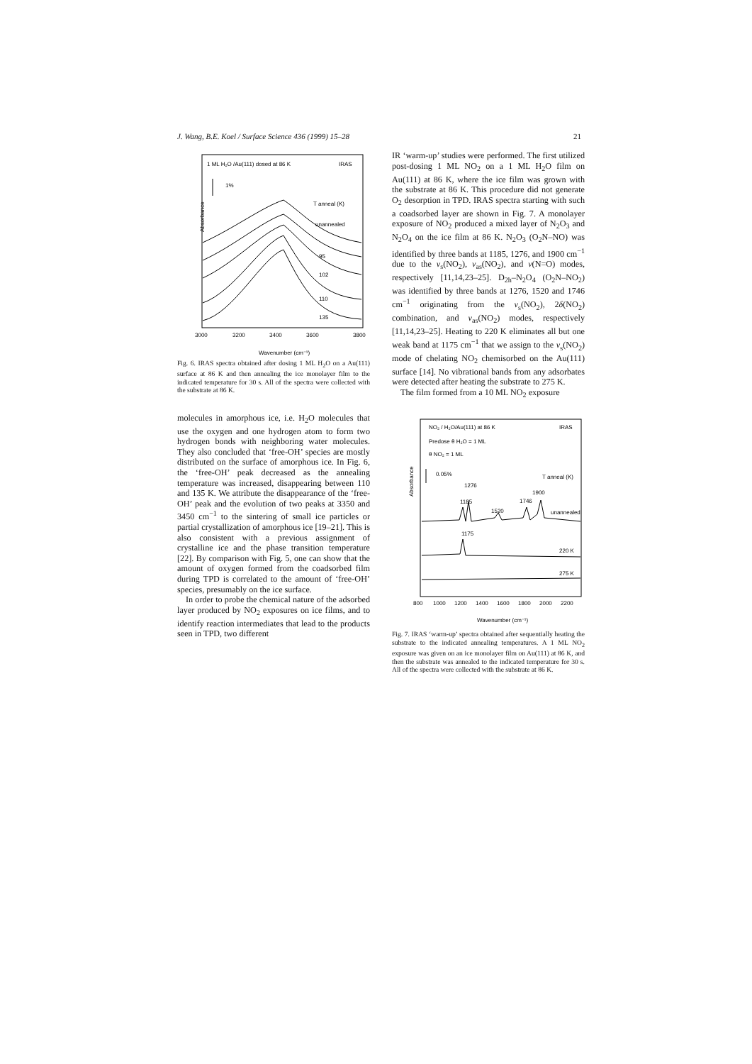J. Wang, B.E. Koel / Surface Science 436 (1999) 15–28 21
1 ML H₂O /Au(111) dosed at 86 K
IRAS
1%
T anneal (K)
Absorbance
unannealed
95
102
110
135
3000
3200
3400
3600
3800
Wavenumber (cm⁻¹)
Fig. 6. IRAS spectra obtained after dosing 1 ML H<sub>2</sub>O on a Au(111) surface at 86 K and then annealing the ice monolayer film to the indicated temperature for 30 s. All of the spectra were collected with the substrate at 86 K.
molecules in amorphous ice, i.e. H<sub>2</sub>O molecules that use the oxygen and one hydrogen atom to form two hydrogen bonds with neighboring water molecules. They also concluded that ‘free-OH’ species are mostly distributed on the surface of amorphous ice. In Fig. 6, the ‘free-OH’ peak decreased as the annealing temperature was increased, disappearing between 110 and 135 K. We attribute the disappearance of the ‘free-OH’ peak and the evolution of two peaks at 3350 and 3450 cm<sup>−1</sup> to the sintering of small ice particles or partial crystallization of amorphous ice [19–21]. This is also consistent with a previous assignment of crystalline ice and the phase transition temperature [22]. By comparison with Fig. 5, one can show that the amount of oxygen formed from the coadsorbed film during TPD is correlated to the amount of ‘free-OH’ species, presumably on the ice surface.
In order to probe the chemical nature of the adsorbed layer produced by NO<sub>2</sub> exposures on ice films, and to identify reaction intermediates that lead to the products seen in TPD, two different
IR ‘warm-up’ studies were performed. The first utilized post-dosing 1 ML NO<sub>2</sub> on a 1 ML H<sub>2</sub>O film on Au(111) at 86 K, where the ice film was grown with the substrate at 86 K. This procedure did not generate O<sub>2</sub> desorption in TPD. IRAS spectra starting with such a coadsorbed layer are shown in Fig. 7. A monolayer exposure of NO<sub>2</sub> produced a mixed layer of N<sub>2</sub>O<sub>3</sub> and N<sub>2</sub>O<sub>4</sub> on the ice film at 86 K. N<sub>2</sub>O<sub>3</sub> (O<sub>2</sub>N–NO) was identified by three bands at 1185, 1276, and 1900 cm<sup>−1</sup> due to the ν<sub>s</sub>(NO<sub>2</sub>), ν<sub>as</sub>(NO<sub>2</sub>), and ν(N=O) modes, respectively [11,14,23–25]. D<sub>2h</sub>–N<sub>2</sub>O<sub>4</sub> (O<sub>2</sub>N–NO<sub>2</sub>) was identified by three bands at 1276, 1520 and 1746 cm<sup>−1</sup> originating from the ν<sub>s</sub>(NO<sub>2</sub>), 2δ(NO<sub>2</sub>) combination, and ν<sub>as</sub>(NO<sub>2</sub>) modes, respectively [11,14,23–25]. Heating to 220 K eliminates all but one weak band at 1175 cm<sup>−1</sup> that we assign to the ν<sub>s</sub>(NO<sub>2</sub>) mode of chelating NO<sub>2</sub> chemisorbed on the Au(111) surface [14]. No vibrational bands from any adsorbates were detected after heating the substrate to 275 K.
The film formed from a 10 ML NO<sub>2</sub> exposure
NO₂ / H₂O/Au(111) at 86 K
IRAS
Predose θ H₂O = 1 ML
θ NO₂ = 1 ML
0.05%
T anneal (K)
Absorbance
1276
1185
1900
1746
1520
unannealed
1175
220 K
275 K
800
1000
1200
1400
1600
1800
2000
2200
Wavenumber (cm⁻¹)
Fig. 7. IRAS ‘warm-up’ spectra obtained after sequentially heating the substrate to the indicated annealing temperatures. A 1 ML NO<sub>2</sub> exposure was given on an ice monolayer film on Au(111) at 86 K, and then the substrate was annealed to the indicated temperature for 30 s. All of the spectra were collected with the substrate at 86 K.